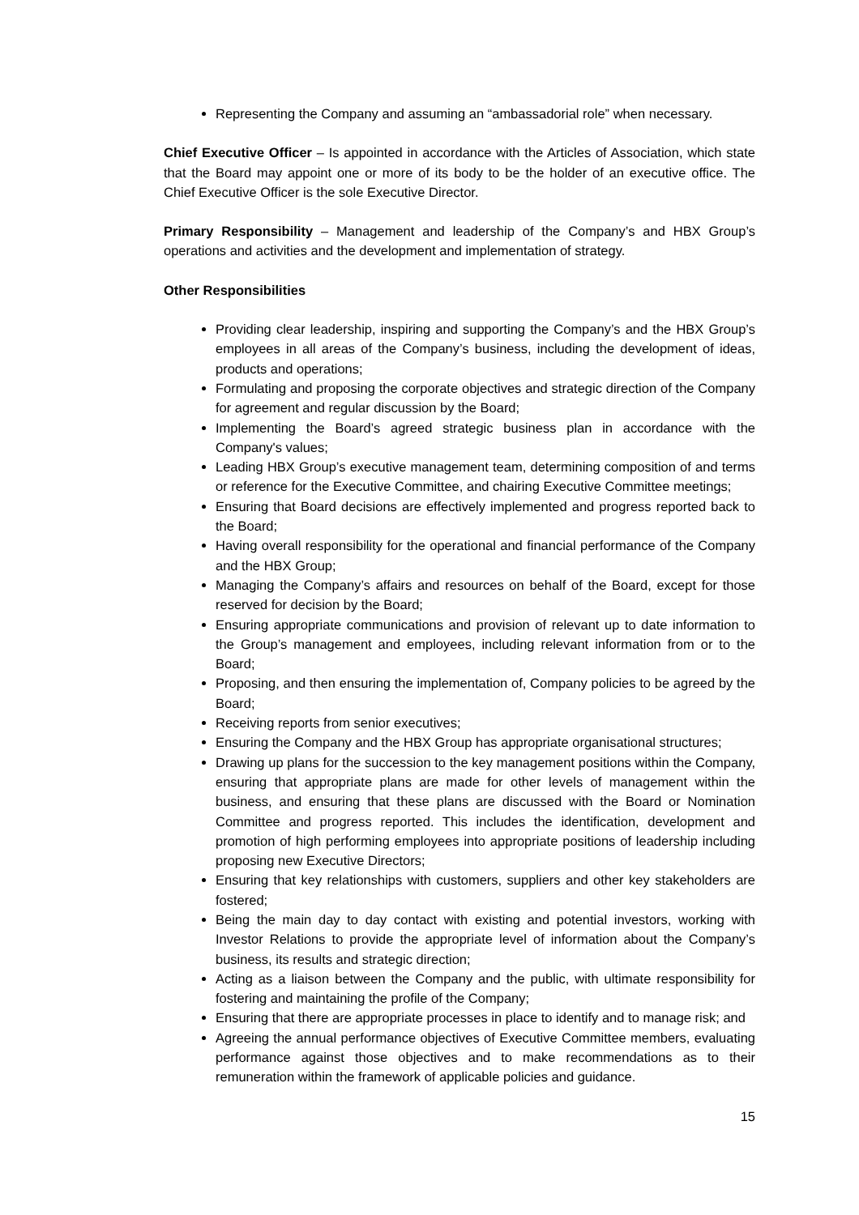Representing the Company and assuming an “ambassadorial role” when necessary.
Chief Executive Officer – Is appointed in accordance with the Articles of Association, which state that the Board may appoint one or more of its body to be the holder of an executive office. The Chief Executive Officer is the sole Executive Director.
Primary Responsibility – Management and leadership of the Company’s and HBX Group’s operations and activities and the development and implementation of strategy.
Other Responsibilities
Providing clear leadership, inspiring and supporting the Company’s and the HBX Group’s employees in all areas of the Company’s business, including the development of ideas, products and operations;
Formulating and proposing the corporate objectives and strategic direction of the Company for agreement and regular discussion by the Board;
Implementing the Board’s agreed strategic business plan in accordance with the Company's values;
Leading HBX Group’s executive management team, determining composition of and terms or reference for the Executive Committee, and chairing Executive Committee meetings;
Ensuring that Board decisions are effectively implemented and progress reported back to the Board;
Having overall responsibility for the operational and financial performance of the Company and the HBX Group;
Managing the Company’s affairs and resources on behalf of the Board, except for those reserved for decision by the Board;
Ensuring appropriate communications and provision of relevant up to date information to the Group’s management and employees, including relevant information from or to the Board;
Proposing, and then ensuring the implementation of, Company policies to be agreed by the Board;
Receiving reports from senior executives;
Ensuring the Company and the HBX Group has appropriate organisational structures;
Drawing up plans for the succession to the key management positions within the Company, ensuring that appropriate plans are made for other levels of management within the business, and ensuring that these plans are discussed with the Board or Nomination Committee and progress reported. This includes the identification, development and promotion of high performing employees into appropriate positions of leadership including proposing new Executive Directors;
Ensuring that key relationships with customers, suppliers and other key stakeholders are fostered;
Being the main day to day contact with existing and potential investors, working with Investor Relations to provide the appropriate level of information about the Company’s business, its results and strategic direction;
Acting as a liaison between the Company and the public, with ultimate responsibility for fostering and maintaining the profile of the Company;
Ensuring that there are appropriate processes in place to identify and to manage risk; and
Agreeing the annual performance objectives of Executive Committee members, evaluating performance against those objectives and to make recommendations as to their remuneration within the framework of applicable policies and guidance.
15